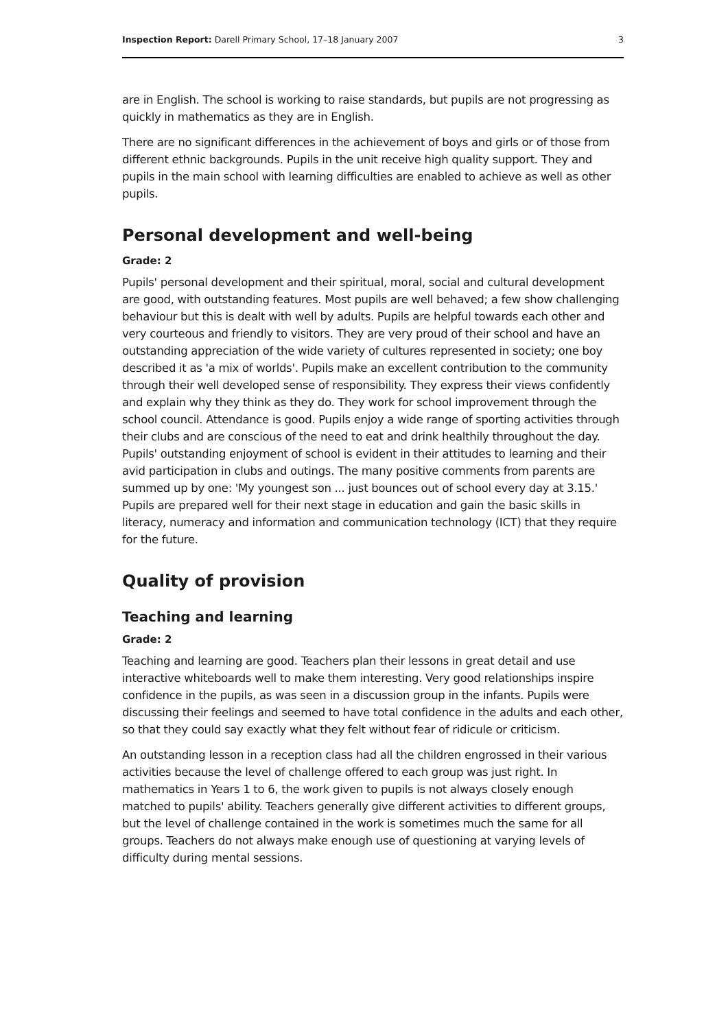Inspection Report: Darell Primary School, 17–18 January 2007 3
are in English. The school is working to raise standards, but pupils are not progressing as quickly in mathematics as they are in English.
There are no significant differences in the achievement of boys and girls or of those from different ethnic backgrounds. Pupils in the unit receive high quality support. They and pupils in the main school with learning difficulties are enabled to achieve as well as other pupils.
Personal development and well-being
Grade: 2
Pupils' personal development and their spiritual, moral, social and cultural development are good, with outstanding features. Most pupils are well behaved; a few show challenging behaviour but this is dealt with well by adults. Pupils are helpful towards each other and very courteous and friendly to visitors. They are very proud of their school and have an outstanding appreciation of the wide variety of cultures represented in society; one boy described it as 'a mix of worlds'. Pupils make an excellent contribution to the community through their well developed sense of responsibility. They express their views confidently and explain why they think as they do. They work for school improvement through the school council. Attendance is good. Pupils enjoy a wide range of sporting activities through their clubs and are conscious of the need to eat and drink healthily throughout the day. Pupils' outstanding enjoyment of school is evident in their attitudes to learning and their avid participation in clubs and outings. The many positive comments from parents are summed up by one: 'My youngest son ... just bounces out of school every day at 3.15.' Pupils are prepared well for their next stage in education and gain the basic skills in literacy, numeracy and information and communication technology (ICT) that they require for the future.
Quality of provision
Teaching and learning
Grade: 2
Teaching and learning are good. Teachers plan their lessons in great detail and use interactive whiteboards well to make them interesting. Very good relationships inspire confidence in the pupils, as was seen in a discussion group in the infants. Pupils were discussing their feelings and seemed to have total confidence in the adults and each other, so that they could say exactly what they felt without fear of ridicule or criticism.
An outstanding lesson in a reception class had all the children engrossed in their various activities because the level of challenge offered to each group was just right. In mathematics in Years 1 to 6, the work given to pupils is not always closely enough matched to pupils' ability. Teachers generally give different activities to different groups, but the level of challenge contained in the work is sometimes much the same for all groups. Teachers do not always make enough use of questioning at varying levels of difficulty during mental sessions.